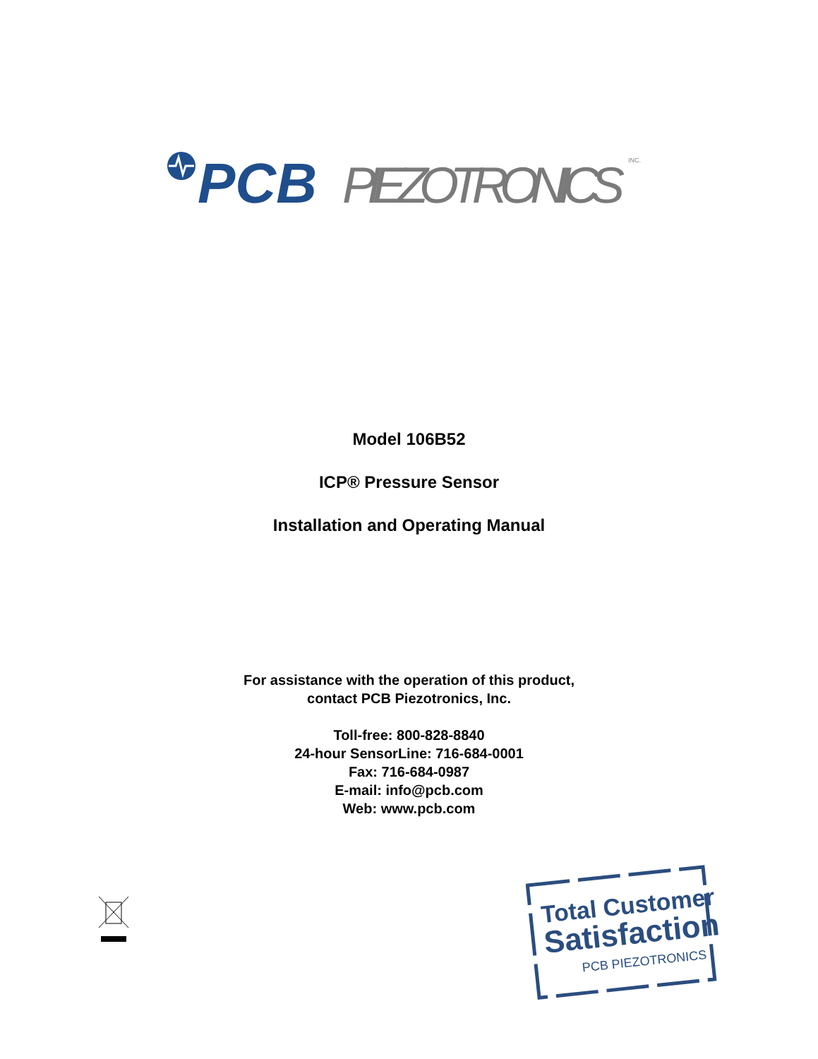PCB
PIEZOTRONICS
INC.
Model 106B52
ICP® Pressure Sensor
Installation and Operating Manual
For assistance with the operation of this product,
contact PCB Piezotronics, Inc.
Toll-free: 800-828-8840
24-hour SensorLine: 716-684-0001
Fax: 716-684-0987
E-mail: info@pcb.com
Web: www.pcb.com
Total Customer
Satisfaction
PCB PIEZOTRONICS